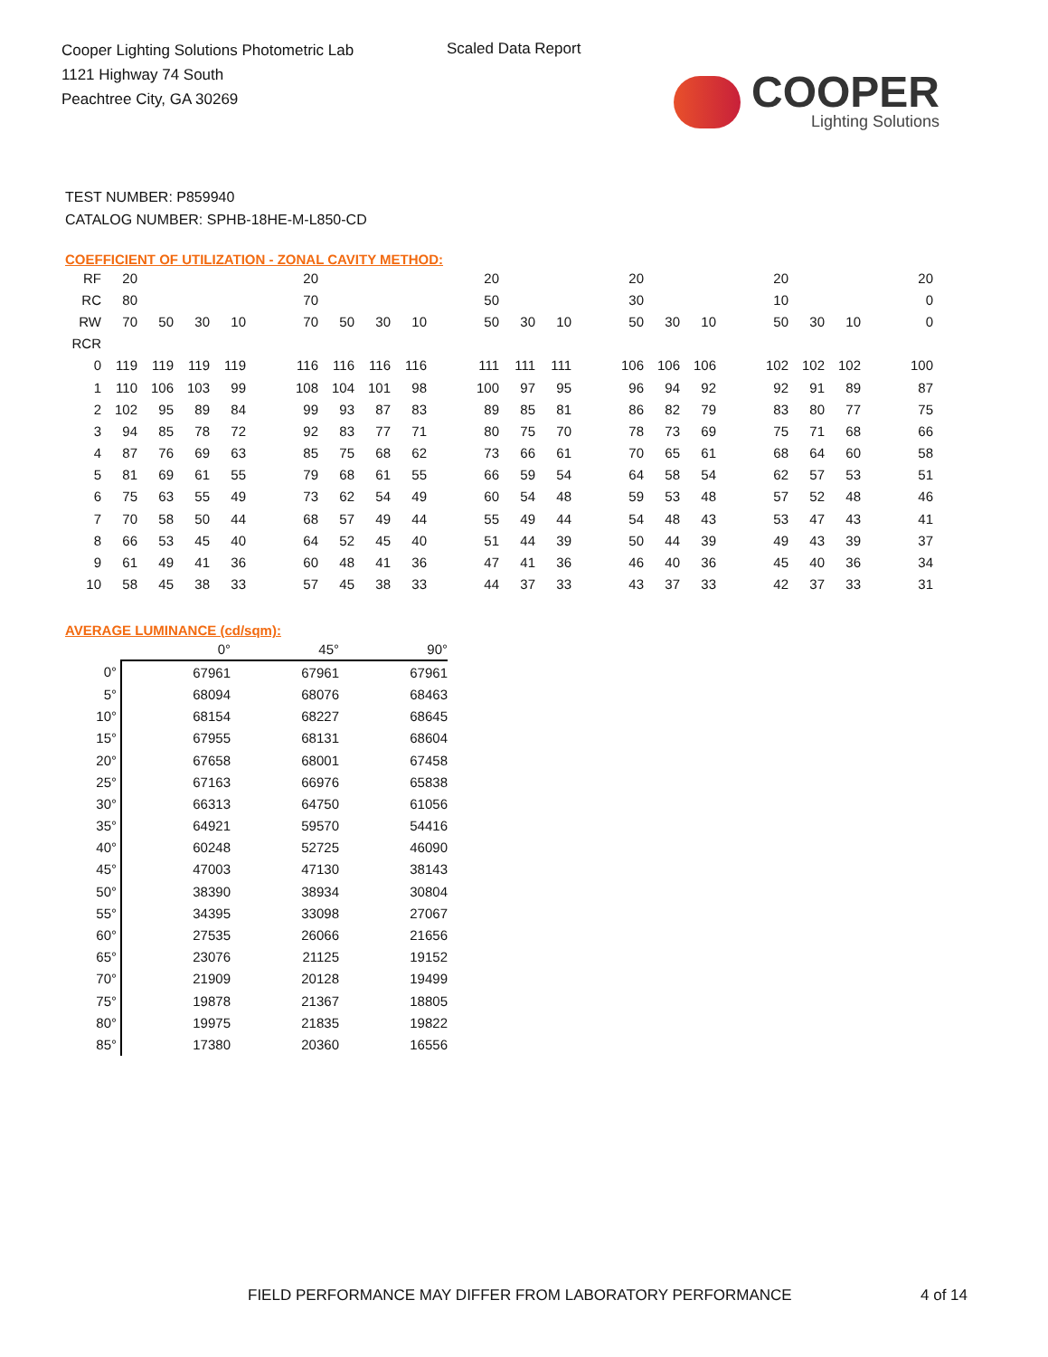Cooper Lighting Solutions Photometric Lab
1121 Highway 74 South
Peachtree City, GA 30269
Scaled Data Report
COOPER
Lighting Solutions
TEST NUMBER: P859940
CATALOG NUMBER: SPHB-18HE-M-L850-CD
COEFFICIENT OF UTILIZATION - ZONAL CAVITY METHOD:
| RF | 20 | | | | | 20 | | | | | 20 | | | | 20 | | | | 20 | | | | 20 |
| RC | 80 | | | | | 70 | | | | | 50 | | | | 30 | | | | 10 | | | | 0 |
| RW | 70 | 50 | 30 | 10 | | 70 | 50 | 30 | 10 | | 50 | 30 | 10 | | 50 | 30 | 10 | | 50 | 30 | 10 | | 0 |
| RCR | | | | | | | | | | | | | | | | | | | | | | | |
| 0 | 119 | 119 | 119 | 119 | | 116 | 116 | 116 | 116 | | 111 | 111 | 111 | | 106 | 106 | 106 | | 102 | 102 | 102 | | 100 |
| 1 | 110 | 106 | 103 | 99 | | 108 | 104 | 101 | 98 | | 100 | 97 | 95 | | 96 | 94 | 92 | | 92 | 91 | 89 | | 87 |
| 2 | 102 | 95 | 89 | 84 | | 99 | 93 | 87 | 83 | | 89 | 85 | 81 | | 86 | 82 | 79 | | 83 | 80 | 77 | | 75 |
| 3 | 94 | 85 | 78 | 72 | | 92 | 83 | 77 | 71 | | 80 | 75 | 70 | | 78 | 73 | 69 | | 75 | 71 | 68 | | 66 |
| 4 | 87 | 76 | 69 | 63 | | 85 | 75 | 68 | 62 | | 73 | 66 | 61 | | 70 | 65 | 61 | | 68 | 64 | 60 | | 58 |
| 5 | 81 | 69 | 61 | 55 | | 79 | 68 | 61 | 55 | | 66 | 59 | 54 | | 64 | 58 | 54 | | 62 | 57 | 53 | | 51 |
| 6 | 75 | 63 | 55 | 49 | | 73 | 62 | 54 | 49 | | 60 | 54 | 48 | | 59 | 53 | 48 | | 57 | 52 | 48 | | 46 |
| 7 | 70 | 58 | 50 | 44 | | 68 | 57 | 49 | 44 | | 55 | 49 | 44 | | 54 | 48 | 43 | | 53 | 47 | 43 | | 41 |
| 8 | 66 | 53 | 45 | 40 | | 64 | 52 | 45 | 40 | | 51 | 44 | 39 | | 50 | 44 | 39 | | 49 | 43 | 39 | | 37 |
| 9 | 61 | 49 | 41 | 36 | | 60 | 48 | 41 | 36 | | 47 | 41 | 36 | | 46 | 40 | 36 | | 45 | 40 | 36 | | 34 |
| 10 | 58 | 45 | 38 | 33 | | 57 | 45 | 38 | 33 | | 44 | 37 | 33 | | 43 | 37 | 33 | | 42 | 37 | 33 | | 31 |
AVERAGE LUMINANCE (cd/sqm):
| | 0° | 45° | 90° |
| --- | --- | --- | --- |
| 0° | 67961 | 67961 | 67961 |
| 5° | 68094 | 68076 | 68463 |
| 10° | 68154 | 68227 | 68645 |
| 15° | 67955 | 68131 | 68604 |
| 20° | 67658 | 68001 | 67458 |
| 25° | 67163 | 66976 | 65838 |
| 30° | 66313 | 64750 | 61056 |
| 35° | 64921 | 59570 | 54416 |
| 40° | 60248 | 52725 | 46090 |
| 45° | 47003 | 47130 | 38143 |
| 50° | 38390 | 38934 | 30804 |
| 55° | 34395 | 33098 | 27067 |
| 60° | 27535 | 26066 | 21656 |
| 65° | 23076 | 21125 | 19152 |
| 70° | 21909 | 20128 | 19499 |
| 75° | 19878 | 21367 | 18805 |
| 80° | 19975 | 21835 | 19822 |
| 85° | 17380 | 20360 | 16556 |
FIELD PERFORMANCE MAY DIFFER FROM LABORATORY PERFORMANCE
4 of 14